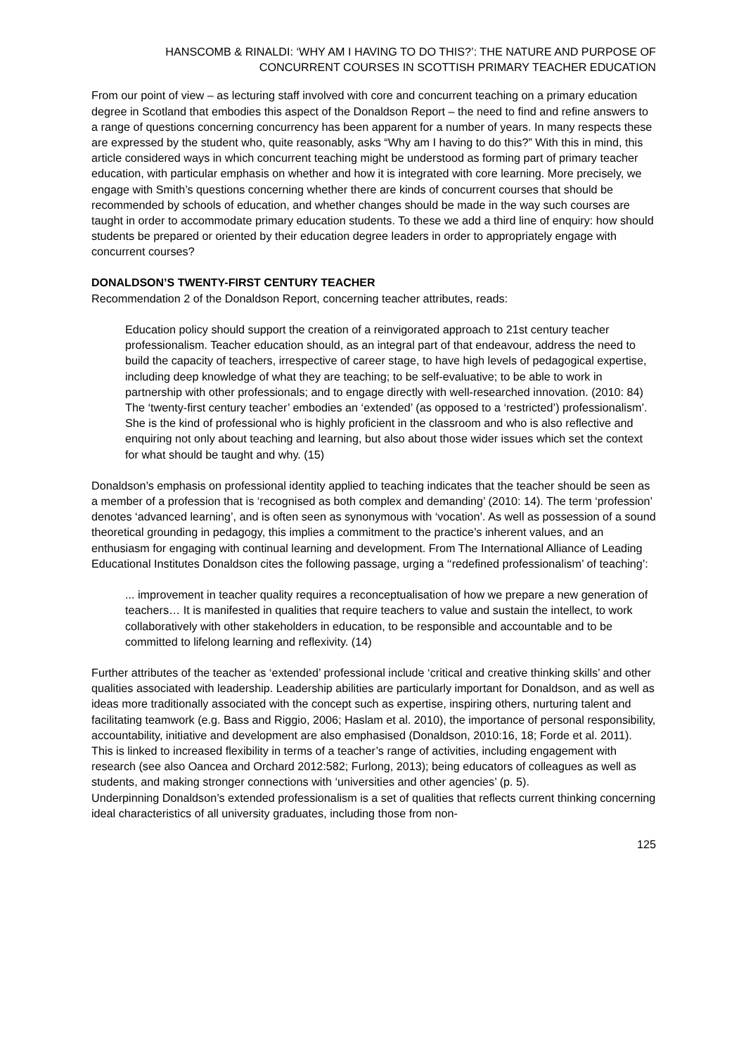HANSCOMB & RINALDI: ‘WHY AM I HAVING TO DO THIS?’: THE NATURE AND PURPOSE OF
CONCURRENT COURSES IN SCOTTISH PRIMARY TEACHER EDUCATION
From our point of view – as lecturing staff involved with core and concurrent teaching on a primary education degree in Scotland that embodies this aspect of the Donaldson Report – the need to find and refine answers to a range of questions concerning concurrency has been apparent for a number of years. In many respects these are expressed by the student who, quite reasonably, asks “Why am I having to do this?” With this in mind, this article considered ways in which concurrent teaching might be understood as forming part of primary teacher education, with particular emphasis on whether and how it is integrated with core learning. More precisely, we engage with Smith’s questions concerning whether there are kinds of concurrent courses that should be recommended by schools of education, and whether changes should be made in the way such courses are taught in order to accommodate primary education students. To these we add a third line of enquiry: how should students be prepared or oriented by their education degree leaders in order to appropriately engage with concurrent courses?
DONALDSON’S TWENTY-FIRST CENTURY TEACHER
Recommendation 2 of the Donaldson Report, concerning teacher attributes, reads:
Education policy should support the creation of a reinvigorated approach to 21st century teacher professionalism. Teacher education should, as an integral part of that endeavour, address the need to build the capacity of teachers, irrespective of career stage, to have high levels of pedagogical expertise, including deep knowledge of what they are teaching; to be self-evaluative; to be able to work in partnership with other professionals; and to engage directly with well-researched innovation. (2010: 84)
The ‘twenty-first century teacher’ embodies an ‘extended’ (as opposed to a ‘restricted’) professionalism’. She is the kind of professional who is highly proficient in the classroom and who is also reflective and enquiring not only about teaching and learning, but also about those wider issues which set the context for what should be taught and why. (15)
Donaldson’s emphasis on professional identity applied to teaching indicates that the teacher should be seen as a member of a profession that is ‘recognised as both complex and demanding’ (2010: 14). The term ‘profession’ denotes ‘advanced learning’, and is often seen as synonymous with ‘vocation’. As well as possession of a sound theoretical grounding in pedagogy, this implies a commitment to the practice’s inherent values, and an enthusiasm for engaging with continual learning and development. From The International Alliance of Leading Educational Institutes Donaldson cites the following passage, urging a ‘‘redefined professionalism’ of teaching’:
... improvement in teacher quality requires a reconceptualisation of how we prepare a new generation of teachers… It is manifested in qualities that require teachers to value and sustain the intellect, to work collaboratively with other stakeholders in education, to be responsible and accountable and to be committed to lifelong learning and reflexivity. (14)
Further attributes of the teacher as ‘extended’ professional include ‘critical and creative thinking skills’ and other qualities associated with leadership. Leadership abilities are particularly important for Donaldson, and as well as ideas more traditionally associated with the concept such as expertise, inspiring others, nurturing talent and facilitating teamwork (e.g. Bass and Riggio, 2006; Haslam et al. 2010), the importance of personal responsibility, accountability, initiative and development are also emphasised (Donaldson, 2010:16, 18; Forde et al. 2011). This is linked to increased flexibility in terms of a teacher’s range of activities, including engagement with research (see also Oancea and Orchard 2012:582; Furlong, 2013); being educators of colleagues as well as students, and making stronger connections with ‘universities and other agencies’ (p. 5).
Underpinning Donaldson’s extended professionalism is a set of qualities that reflects current thinking concerning ideal characteristics of all university graduates, including those from non-
125